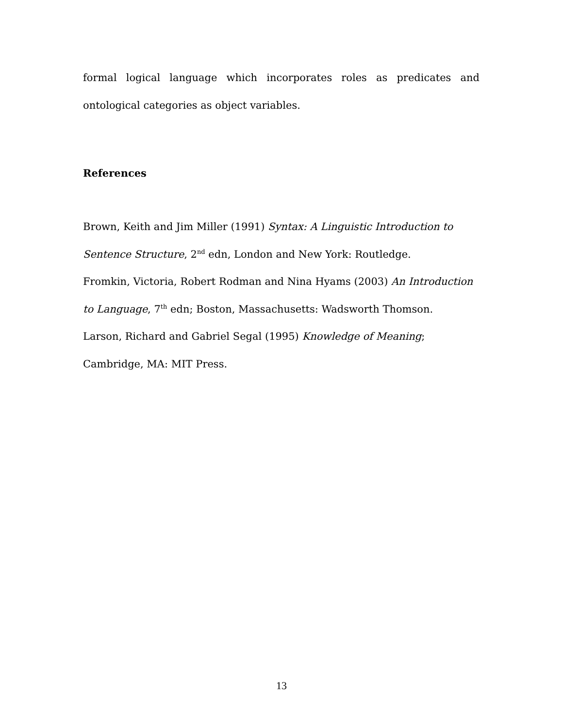formal logical language which incorporates roles as predicates and ontological categories as object variables.
References
Brown, Keith and Jim Miller (1991) Syntax: A Linguistic Introduction to Sentence Structure, 2<sup>nd</sup> edn, London and New York: Routledge.
Fromkin, Victoria, Robert Rodman and Nina Hyams (2003) An Introduction to Language, 7<sup>th</sup> edn; Boston, Massachusetts: Wadsworth Thomson.
Larson, Richard and Gabriel Segal (1995) Knowledge of Meaning; Cambridge, MA: MIT Press.
13